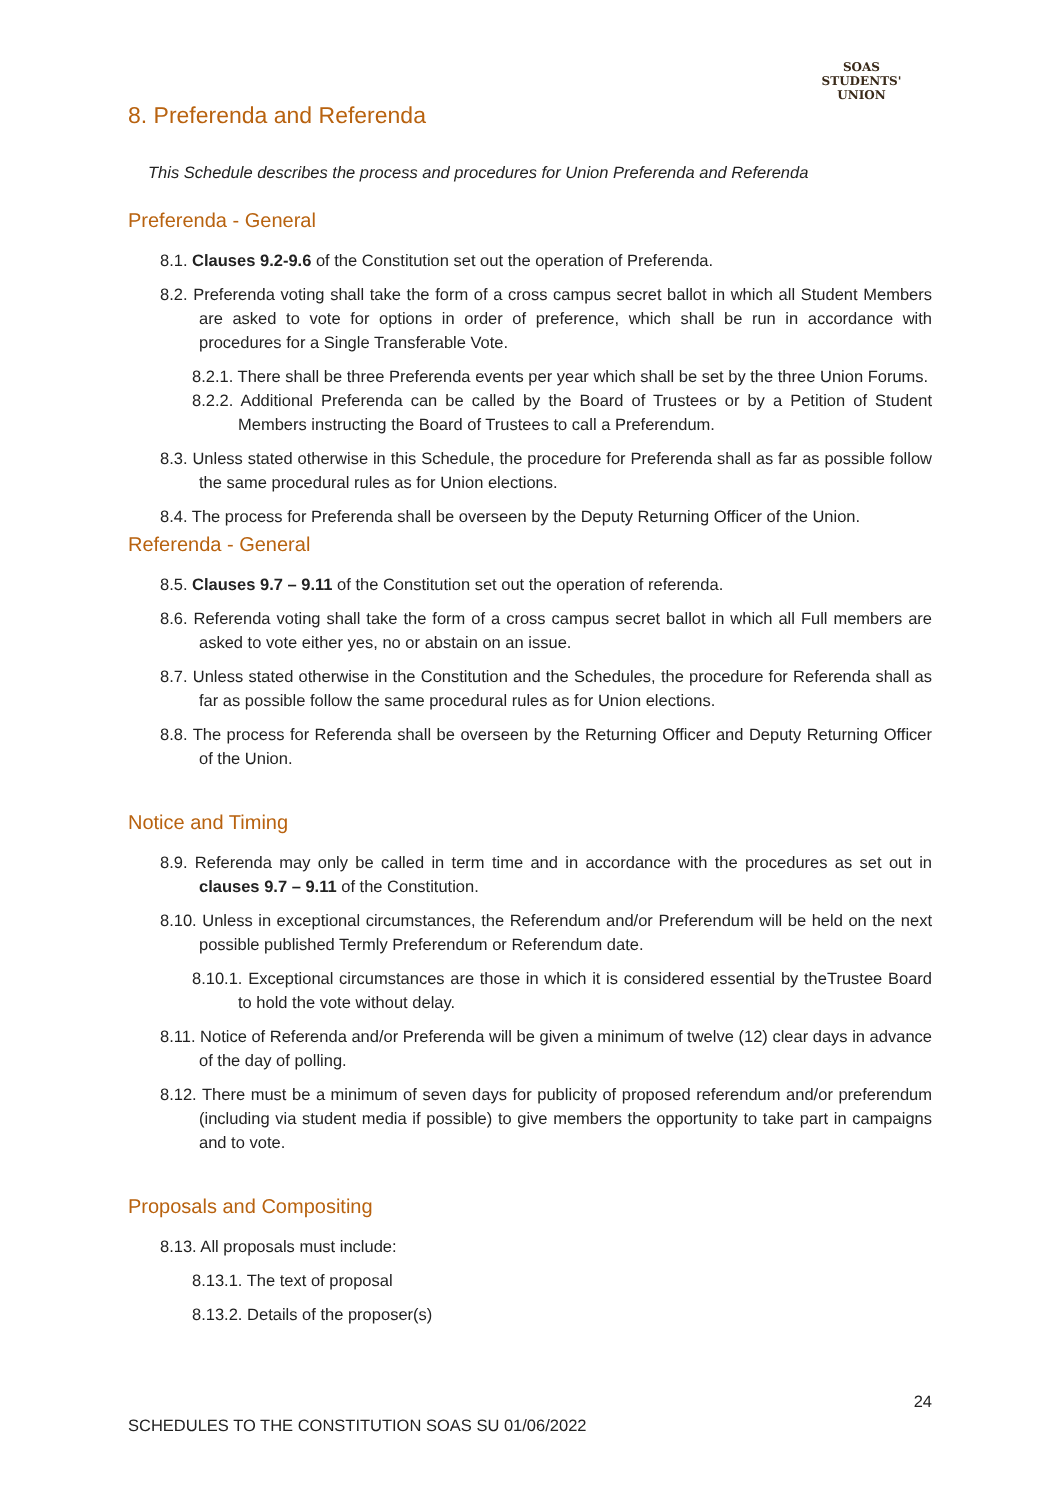SOAS
STUDENTS'
UNION
8. Preferenda and Referenda
This Schedule describes the process and procedures for Union Preferenda and Referenda
Preferenda - General
8.1. Clauses 9.2-9.6 of the Constitution set out the operation of Preferenda.
8.2. Preferenda voting shall take the form of a cross campus secret ballot in which all Student Members are asked to vote for options in order of preference, which shall be run in accordance with procedures for a Single Transferable Vote.
8.2.1. There shall be three Preferenda events per year which shall be set by the three Union Forums.
8.2.2. Additional Preferenda can be called by the Board of Trustees or by a Petition of Student Members instructing the Board of Trustees to call a Preferendum.
8.3. Unless stated otherwise in this Schedule, the procedure for Preferenda shall as far as possible follow the same procedural rules as for Union elections.
8.4. The process for Preferenda shall be overseen by the Deputy Returning Officer of the Union.
Referenda - General
8.5. Clauses 9.7 – 9.11 of the Constitution set out the operation of referenda.
8.6. Referenda voting shall take the form of a cross campus secret ballot in which all Full members are asked to vote either yes, no or abstain on an issue.
8.7. Unless stated otherwise in the Constitution and the Schedules, the procedure for Referenda shall as far as possible follow the same procedural rules as for Union elections.
8.8. The process for Referenda shall be overseen by the Returning Officer and Deputy Returning Officer of the Union.
Notice and Timing
8.9. Referenda may only be called in term time and in accordance with the procedures as set out in clauses 9.7 – 9.11 of the Constitution.
8.10. Unless in exceptional circumstances, the Referendum and/or Preferendum will be held on the next possible published Termly Preferendum or Referendum date.
8.10.1. Exceptional circumstances are those in which it is considered essential by theTrustee Board to hold the vote without delay.
8.11. Notice of Referenda and/or Preferenda will be given a minimum of twelve (12) clear days in advance of the day of polling.
8.12. There must be a minimum of seven days for publicity of proposed referendum and/or preferendum (including via student media if possible) to give members the opportunity to take part in campaigns and to vote.
Proposals and Compositing
8.13. All proposals must include:
8.13.1. The text of proposal
8.13.2. Details of the proposer(s)
24
SCHEDULES TO THE CONSTITUTION SOAS SU 01/06/2022